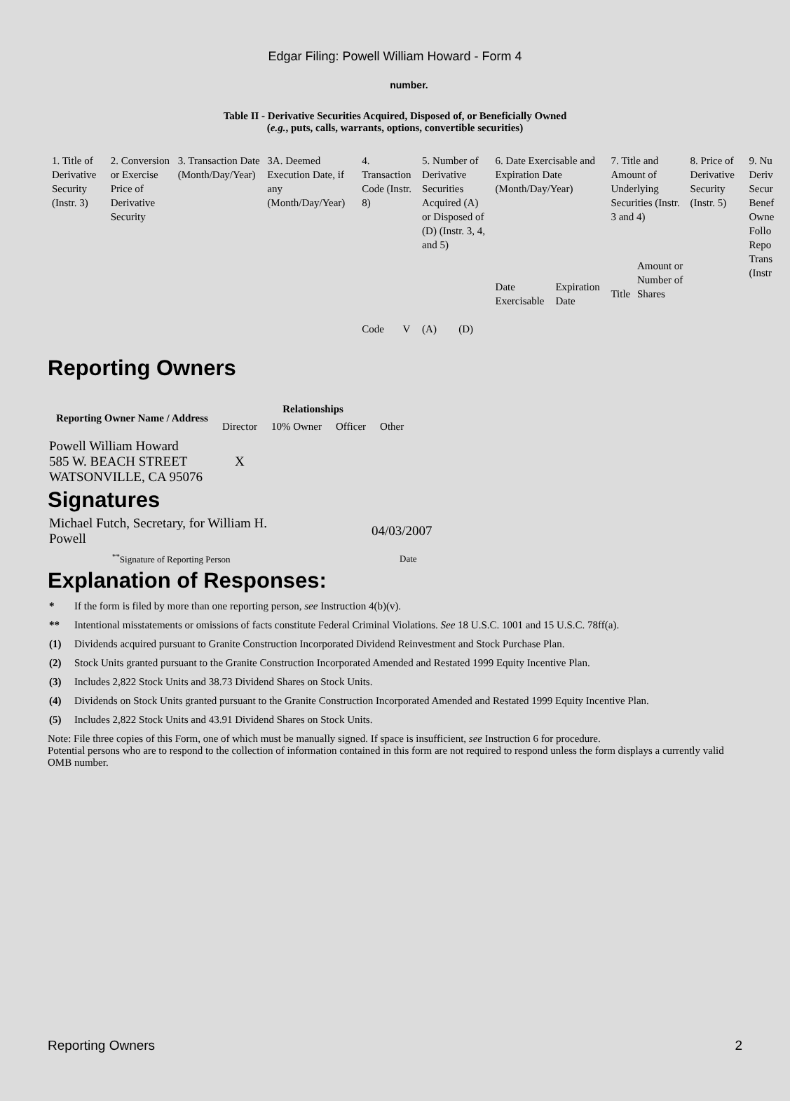Edgar Filing: Powell William Howard - Form 4
number.
Table II - Derivative Securities Acquired, Disposed of, or Beneficially Owned
(e.g., puts, calls, warrants, options, convertible securities)
| 1. Title of Derivative Security (Instr. 3) | 2. Conversion or Exercise Price of Derivative Security | 3. Transaction Date (Month/Day/Year) | 3A. Deemed Execution Date, if any (Month/Day/Year) | 4. Transaction Code (Instr. 8) | | 5. Number of Derivative Securities Acquired (A) or Disposed of (D) (Instr. 3, 4, and 5) | | 6. Date Exercisable and Expiration Date (Month/Day/Year) | | 7. Title and Amount of Underlying Securities (Instr. 3 and 4) | | 8. Price of Derivative Security (Instr. 5) | 9. Nu Deriv Secur Benef Owne Follo Repo Trans (Instr |
| | | | | Code | V | (A) | (D) | Date Exercisable | Expiration Date | Title | Amount or Number of Shares | | |
Reporting Owners
| Reporting Owner Name / Address | Relationships | | | |
| --- | --- | --- | --- | --- |
| | Director | 10% Owner | Officer | Other |
| Powell William Howard 585 W. BEACH STREET WATSONVILLE, CA 95076 | X | | | |
Signatures
| Michael Futch, Secretary, for William H. Powell | 04/03/2007 |
| <sup>**</sup> Signature of Reporting Person | Date |
Explanation of Responses:
* If the form is filed by more than one reporting person, see Instruction 4(b)(v).
** Intentional misstatements or omissions of facts constitute Federal Criminal Violations. See 18 U.S.C. 1001 and 15 U.S.C. 78ff(a).
(1) Dividends acquired pursuant to Granite Construction Incorporated Dividend Reinvestment and Stock Purchase Plan.
(2) Stock Units granted pursuant to the Granite Construction Incorporated Amended and Restated 1999 Equity Incentive Plan.
(3) Includes 2,822 Stock Units and 38.73 Dividend Shares on Stock Units.
(4) Dividends on Stock Units granted pursuant to the Granite Construction Incorporated Amended and Restated 1999 Equity Incentive Plan.
(5) Includes 2,822 Stock Units and 43.91 Dividend Shares on Stock Units.
Note: File three copies of this Form, one of which must be manually signed. If space is insufficient, see Instruction 6 for procedure.
Potential persons who are to respond to the collection of information contained in this form are not required to respond unless the form displays a currently valid OMB number.
Reporting Owners 2